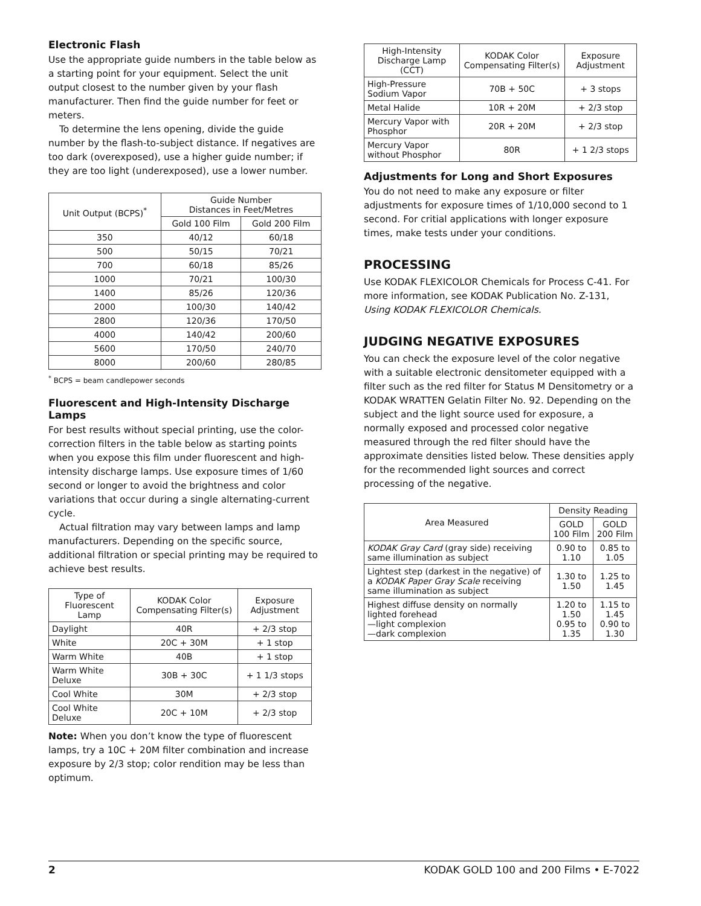Electronic Flash
Use the appropriate guide numbers in the table below as a starting point for your equipment. Select the unit output closest to the number given by your flash manufacturer. Then find the guide number for feet or meters.
To determine the lens opening, divide the guide number by the flash-to-subject distance. If negatives are too dark (overexposed), use a higher guide number; if they are too light (underexposed), use a lower number.
| Unit Output (BCPS)<sup>*</sup> | Guide Number Distances in Feet/Metres | |
| --- | --- | --- |
| | Gold 100 Film | Gold 200 Film |
| 350 | 40/12 | 60/18 |
| 500 | 50/15 | 70/21 |
| 700 | 60/18 | 85/26 |
| 1000 | 70/21 | 100/30 |
| 1400 | 85/26 | 120/36 |
| 2000 | 100/30 | 140/42 |
| 2800 | 120/36 | 170/50 |
| 4000 | 140/42 | 200/60 |
| 5600 | 170/50 | 240/70 |
| 8000 | 200/60 | 280/85 |
<sup>*</sup> BCPS = beam candlepower seconds
Fluorescent and High-Intensity Discharge Lamps
For best results without special printing, use the color-correction filters in the table below as starting points when you expose this film under fluorescent and high-intensity discharge lamps. Use exposure times of 1/60 second or longer to avoid the brightness and color variations that occur during a single alternating-current cycle.
Actual filtration may vary between lamps and lamp manufacturers. Depending on the specific source, additional filtration or special printing may be required to achieve best results.
| Type of Fluorescent Lamp | KODAK Color Compensating Filter(s) | Exposure Adjustment |
| --- | --- | --- |
| Daylight | 40R | + 2/3 stop |
| White | 20C + 30M | + 1 stop |
| Warm White | 40B | + 1 stop |
| Warm White Deluxe | 30B + 30C | + 1 1/3 stops |
| Cool White | 30M | + 2/3 stop |
| Cool White Deluxe | 20C + 10M | + 2/3 stop |
Note: When you don’t know the type of fluorescent lamps, try a 10C + 20M filter combination and increase exposure by 2/3 stop; color rendition may be less than optimum.
| High-Intensity Discharge Lamp (CCT) | KODAK Color Compensating Filter(s) | Exposure Adjustment |
| --- | --- | --- |
| High-Pressure Sodium Vapor | 70B + 50C | + 3 stops |
| Metal Halide | 10R + 20M | + 2/3 stop |
| Mercury Vapor with Phosphor | 20R + 20M | + 2/3 stop |
| Mercury Vapor without Phosphor | 80R | + 1 2/3 stops |
Adjustments for Long and Short Exposures
You do not need to make any exposure or filter adjustments for exposure times of 1/10,000 second to 1 second. For critial applications with longer exposure times, make tests under your conditions.
PROCESSING
Use KODAK FLEXICOLOR Chemicals for Process C-41. For more information, see KODAK Publication No. Z-131, Using KODAK FLEXICOLOR Chemicals.
JUDGING NEGATIVE EXPOSURES
You can check the exposure level of the color negative with a suitable electronic densitometer equipped with a filter such as the red filter for Status M Densitometry or a KODAK WRATTEN Gelatin Filter No. 92. Depending on the subject and the light source used for exposure, a normally exposed and processed color negative measured through the red filter should have the approximate densities listed below. These densities apply for the recommended light sources and correct processing of the negative.
| Area Measured | Density Reading | |
| --- | --- | --- |
| | GOLD 100 Film | GOLD 200 Film |
| KODAK Gray Card (gray side) receiving same illumination as subject | 0.90 to 1.10 | 0.85 to 1.05 |
| Lightest step (darkest in the negative) of a KODAK Paper Gray Scale receiving same illumination as subject | 1.30 to 1.50 | 1.25 to 1.45 |
| Highest diffuse density on normally lighted forehead —light complexion —dark complexion | 1.20 to 1.50 0.95 to 1.35 | 1.15 to 1.45 0.90 to 1.30 |
2 KODAK GOLD 100 and 200 Films • E-7022